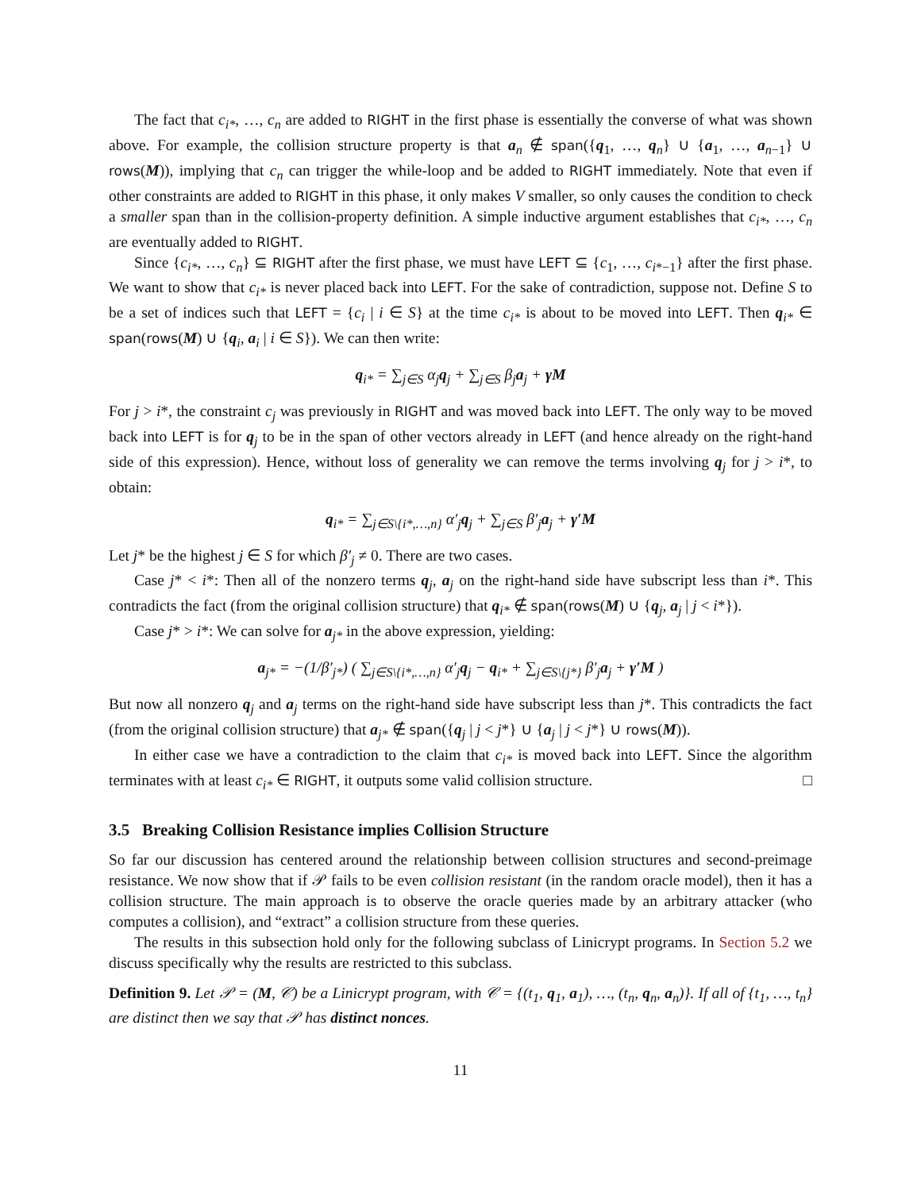The fact that c<sub>i*</sub>, …, c<sub>n</sub> are added to RIGHT in the first phase is essentially the converse of what was shown above. For example, the collision structure property is that a<sub>n</sub> ∉ span({q<sub>1</sub>, …, q<sub>n</sub>} ∪ {a<sub>1</sub>, …, a<sub>n−1</sub>} ∪ rows(M)), implying that c<sub>n</sub> can trigger the while-loop and be added to RIGHT immediately. Note that even if other constraints are added to RIGHT in this phase, it only makes V smaller, so only causes the condition to check a smaller span than in the collision-property definition. A simple inductive argument establishes that c<sub>i*</sub>, …, c<sub>n</sub> are eventually added to RIGHT.
Since {c<sub>i*</sub>, …, c<sub>n</sub>} ⊆ RIGHT after the first phase, we must have LEFT ⊆ {c<sub>1</sub>, …, c<sub>i*−1</sub>} after the first phase. We want to show that c<sub>i*</sub> is never placed back into LEFT. For the sake of contradiction, suppose not. Define S to be a set of indices such that LEFT = {c<sub>i</sub> | i ∈ S} at the time c<sub>i*</sub> is about to be moved into LEFT. Then q<sub>i*</sub> ∈ span(rows(M) ∪ {q<sub>i</sub>, a<sub>i</sub> | i ∈ S}). We can then write:
q<sub>i*</sub> = ∑<sub>j∈S</sub> α<sub>j</sub>q<sub>j</sub> + ∑<sub>j∈S</sub> β<sub>j</sub>a<sub>j</sub> + γM
For j > i*, the constraint c<sub>j</sub> was previously in RIGHT and was moved back into LEFT. The only way to be moved back into LEFT is for q<sub>j</sub> to be in the span of other vectors already in LEFT (and hence already on the right-hand side of this expression). Hence, without loss of generality we can remove the terms involving q<sub>j</sub> for j > i*, to obtain:
q<sub>i*</sub> = ∑<sub>j∈S\{i*,…,n}</sub> α′<sub>j</sub>q<sub>j</sub> + ∑<sub>j∈S</sub> β′<sub>j</sub>a<sub>j</sub> + γ′M
Let j* be the highest j ∈ S for which β′<sub>j</sub> ≠ 0. There are two cases.
Case j* < i*: Then all of the nonzero terms q<sub>j</sub>, a<sub>j</sub> on the right-hand side have subscript less than i*. This contradicts the fact (from the original collision structure) that q<sub>i*</sub> ∉ span(rows(M) ∪ {q<sub>j</sub>, a<sub>j</sub> | j < i*}).
Case j* > i*: We can solve for a<sub>j*</sub> in the above expression, yielding:
a<sub>j*</sub> = −(1/β′<sub>j*</sub>) ( ∑<sub>j∈S\{i*,…,n}</sub> α′<sub>j</sub>q<sub>j</sub> − q<sub>i*</sub> + ∑<sub>j∈S\{j*}</sub> β′<sub>j</sub>a<sub>j</sub> + γ′M )
But now all nonzero q<sub>j</sub> and a<sub>j</sub> terms on the right-hand side have subscript less than j*. This contradicts the fact (from the original collision structure) that a<sub>j*</sub> ∉ span({q<sub>j</sub> | j < j*} ∪ {a<sub>j</sub> | j < j*} ∪ rows(M)).
In either case we have a contradiction to the claim that c<sub>i*</sub> is moved back into LEFT. Since the algorithm terminates with at least c<sub>i*</sub> ∈ RIGHT, it outputs some valid collision structure. □
3.5 Breaking Collision Resistance implies Collision Structure
So far our discussion has centered around the relationship between collision structures and second-preimage resistance. We now show that if 𝒫 fails to be even collision resistant (in the random oracle model), then it has a collision structure. The main approach is to observe the oracle queries made by an arbitrary attacker (who computes a collision), and “extract” a collision structure from these queries.
The results in this subsection hold only for the following subclass of Linicrypt programs. In Section 5.2 we discuss specifically why the results are restricted to this subclass.
Definition 9. Let 𝒫 = (M, 𝒞) be a Linicrypt program, with 𝒞 = {(t<sub>1</sub>, q<sub>1</sub>, a<sub>1</sub>), …, (t<sub>n</sub>, q<sub>n</sub>, a<sub>n</sub>)}. If all of {t<sub>1</sub>, …, t<sub>n</sub>} are distinct then we say that 𝒫 has distinct nonces.
11